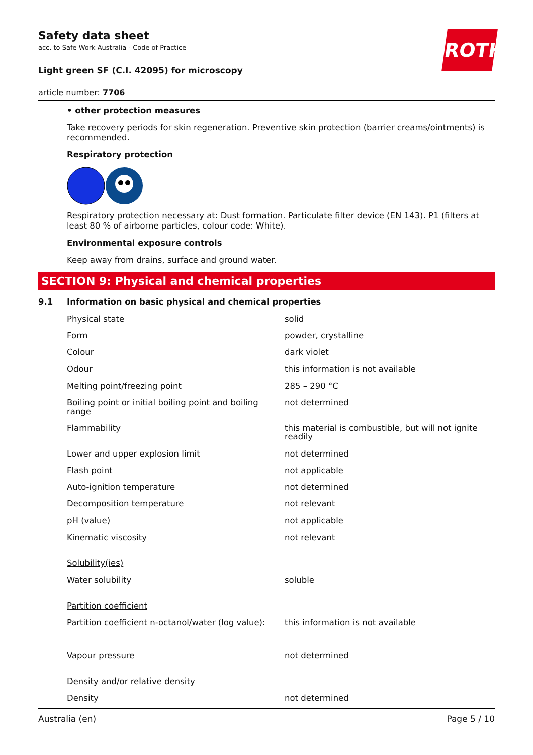ROTH
Safety data sheet
acc. to Safe Work Australia - Code of Practice
Light green SF (C.I. 42095) for microscopy
article number: 7706
• other protection measures
Take recovery periods for skin regeneration. Preventive skin protection (barrier creams/ointments) is recommended.
Respiratory protection
Respiratory protection necessary at: Dust formation. Particulate filter device (EN 143). P1 (filters at least 80 % of airborne particles, colour code: White).
Environmental exposure controls
Keep away from drains, surface and ground water.
SECTION 9: Physical and chemical properties
| 9.1 | Information on basic physical and chemical properties | |
| | Physical state | solid |
| | Form | powder, crystalline |
| | Colour | dark violet |
| | Odour | this information is not available |
| | Melting point/freezing point | 285 – 290 °C |
| | Boiling point or initial boiling point and boiling range | not determined |
| | Flammability | this material is combustible, but will not ignite readily |
| | Lower and upper explosion limit | not determined |
| | Flash point | not applicable |
| | Auto-ignition temperature | not determined |
| | Decomposition temperature | not relevant |
| | pH (value) | not applicable |
| | Kinematic viscosity | not relevant |
| | Solubility(ies) | |
| | Water solubility | soluble |
| | Partition coefficient | |
| | Partition coefficient n-octanol/water (log value): | this information is not available |
| | Vapour pressure | not determined |
| | Density and/or relative density | |
| | Density | not determined |
Australia (en) Page 5 / 10